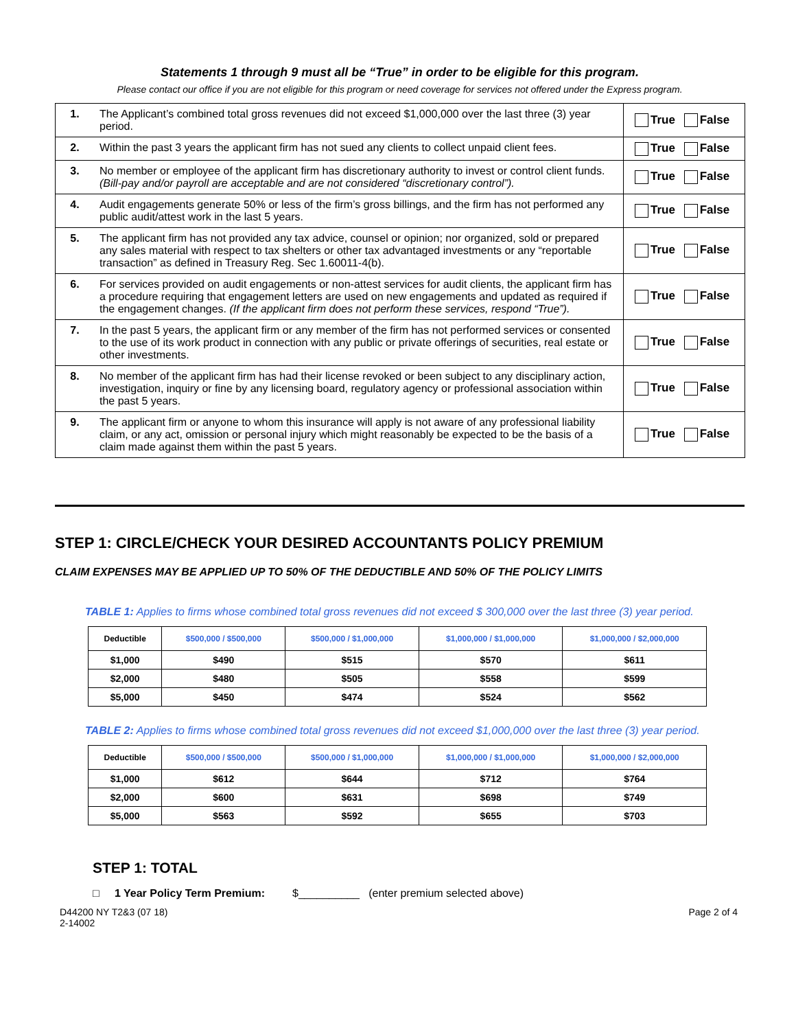Statements 1 through 9 must all be “True” in order to be eligible for this program.
Please contact our office if you are not eligible for this program or need coverage for services not offered under the Express program.
| 1. | The Applicant’s combined total gross revenues did not exceed $1,000,000 over the last three (3) year period. | True False |
| 2. | Within the past 3 years the applicant firm has not sued any clients to collect unpaid client fees. | True False |
| 3. | No member or employee of the applicant firm has discretionary authority to invest or control client funds. (Bill-pay and/or payroll are acceptable and are not considered “discretionary control”). | True False |
| 4. | Audit engagements generate 50% or less of the firm’s gross billings, and the firm has not performed any public audit/attest work in the last 5 years. | True False |
| 5. | The applicant firm has not provided any tax advice, counsel or opinion; nor organized, sold or prepared any sales material with respect to tax shelters or other tax advantaged investments or any “reportable transaction” as defined in Treasury Reg. Sec 1.60011-4(b). | True False |
| 6. | For services provided on audit engagements or non-attest services for audit clients, the applicant firm has a procedure requiring that engagement letters are used on new engagements and updated as required if the engagement changes. (If the applicant firm does not perform these services, respond “True”). | True False |
| 7. | In the past 5 years, the applicant firm or any member of the firm has not performed services or consented to the use of its work product in connection with any public or private offerings of securities, real estate or other investments. | True False |
| 8. | No member of the applicant firm has had their license revoked or been subject to any disciplinary action, investigation, inquiry or fine by any licensing board, regulatory agency or professional association within the past 5 years. | True False |
| 9. | The applicant firm or anyone to whom this insurance will apply is not aware of any professional liability claim, or any act, omission or personal injury which might reasonably be expected to be the basis of a claim made against them within the past 5 years. | True False |
STEP 1: CIRCLE/CHECK YOUR DESIRED ACCOUNTANTS POLICY PREMIUM
CLAIM EXPENSES MAY BE APPLIED UP TO 50% OF THE DEDUCTIBLE AND 50% OF THE POLICY LIMITS
TABLE 1: Applies to firms whose combined total gross revenues did not exceed $ 300,000 over the last three (3) year period.
| Deductible | $500,000 / $500,000 | $500,000 / $1,000,000 | $1,000,000 / $1,000,000 | $1,000,000 / $2,000,000 |
| --- | --- | --- | --- | --- |
| $1,000 | $490 | $515 | $570 | $611 |
| $2,000 | $480 | $505 | $558 | $599 |
| $5,000 | $450 | $474 | $524 | $562 |
TABLE 2: Applies to firms whose combined total gross revenues did not exceed $1,000,000 over the last three (3) year period.
| Deductible | $500,000 / $500,000 | $500,000 / $1,000,000 | $1,000,000 / $1,000,000 | $1,000,000 / $2,000,000 |
| --- | --- | --- | --- | --- |
| $1,000 | $612 | $644 | $712 | $764 |
| $2,000 | $600 | $631 | $698 | $749 |
| $5,000 | $563 | $592 | $655 | $703 |
STEP 1: TOTAL
□ 1 Year Policy Term Premium: $__________ (enter premium selected above)
D44200 NY T2&3 (07 18)
2-14002
Page 2 of 4